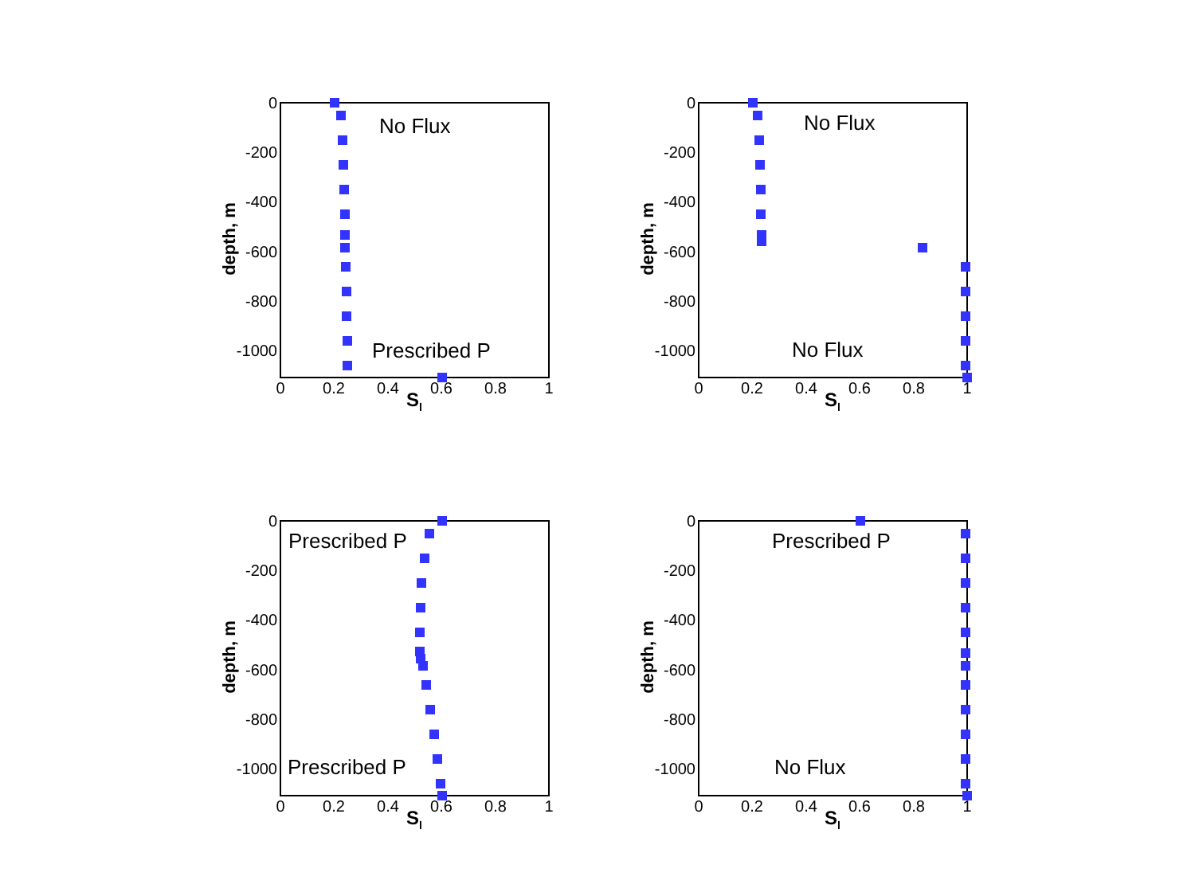0
-200
-400
-600
-800
-1000
0
0.2
0.4
0.6
0.8
1
Sl
depth, m
No Flux
Prescribed P
0
-200
-400
-600
-800
-1000
0
0.2
0.4
0.6
0.8
1
Sl
depth, m
No Flux
No Flux
0
-200
-400
-600
-800
-1000
0
0.2
0.4
0.6
0.8
1
Sl
depth, m
Prescribed P
Prescribed P
0
-200
-400
-600
-800
-1000
0
0.2
0.4
0.6
0.8
1
Sl
depth, m
Prescribed P
No Flux